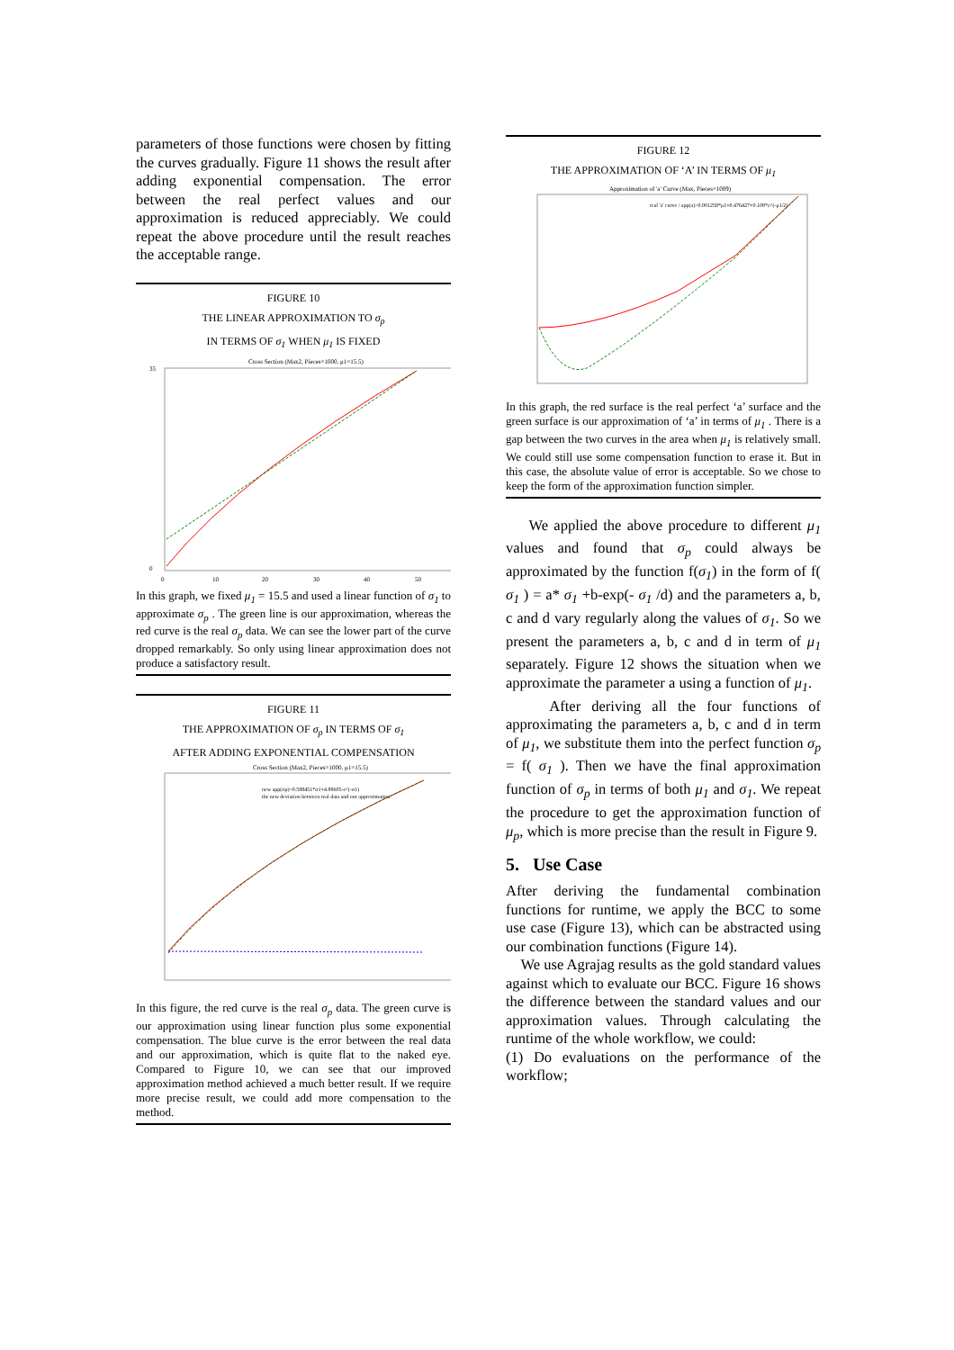parameters of those functions were chosen by fitting the curves gradually. Figure 11 shows the result after adding exponential compensation. The error between the real perfect values and our approximation is reduced appreciably. We could repeat the above procedure until the result reaches the acceptable range.
FIGURE 10
THE LINEAR APPROXIMATION TO σ<sub>p</sub>
IN TERMS OF σ<sub>1</sub> WHEN μ<sub>1</sub> IS FIXED
Cross Section (Max2, Pieces=1000, μ1=15.5)
0
10
20
30
40
50
35
0
In this graph, we fixed μ<sub>1</sub> = 15.5 and used a linear function of σ<sub>1</sub> to approximate σ<sub>p</sub> . The green line is our approximation, whereas the red curve is the real σ<sub>p</sub> data. We can see the lower part of the curve dropped remarkably. So only using linear approximation does not produce a satisfactory result.
FIGURE 11
THE APPROXIMATION OF σ<sub>p</sub> IN TERMS OF σ<sub>1</sub>
AFTER ADDING EXPONENTIAL COMPENSATION
Cross Section (Max2, Pieces=1000, μ1=15.5)
new app(σp)=0.588451*σ1+4.89605-e^(-σ1)
the new deviation between real data and our approximation
In this figure, the red curve is the real σ<sub>p</sub> data. The green curve is our approximation using linear function plus some exponential compensation. The blue curve is the error between the real data and our approximation, which is quite flat to the naked eye. Compared to Figure 10, we can see that our improved approximation method achieved a much better result. If we require more precise result, we could add more compensation to the method.
FIGURE 12
THE APPROXIMATION OF ‘A’ IN TERMS OF μ<sub>1</sub>
Approximation of 'a' Curve (Max, Pieces=1009)
real 'a' curve / app(a)=0.001258*μ1+0.476427+0.108*e^(-μ1/2)
In this graph, the red surface is the real perfect ‘a’ surface and the green surface is our approximation of ‘a’ in terms of μ<sub>1</sub> . There is a gap between the two curves in the area when μ<sub>1</sub> is relatively small. We could still use some compensation function to erase it. But in this case, the absolute value of error is acceptable. So we chose to keep the form of the approximation function simpler.
We applied the above procedure to different μ<sub>1</sub> values and found that σ<sub>p</sub> could always be approximated by the function f(σ<sub>1</sub>) in the form of f( σ<sub>1</sub> ) = a* σ<sub>1</sub> +b-exp(- σ<sub>1</sub> /d) and the parameters a, b, c and d vary regularly along the values of σ<sub>1</sub>. So we present the parameters a, b, c and d in term of μ<sub>1</sub> separately. Figure 12 shows the situation when we approximate the parameter a using a function of μ<sub>1</sub>.
After deriving all the four functions of approximating the parameters a, b, c and d in term of μ<sub>1</sub>, we substitute them into the perfect function σ<sub>p</sub> = f( σ<sub>1</sub> ). Then we have the final approximation function of σ<sub>p</sub> in terms of both μ<sub>1</sub> and σ<sub>1</sub>. We repeat the procedure to get the approximation function of μ<sub>p</sub>, which is more precise than the result in Figure 9.
5. Use Case
After deriving the fundamental combination functions for runtime, we apply the BCC to some use case (Figure 13), which can be abstracted using our combination functions (Figure 14).
We use Agrajag results as the gold standard values against which to evaluate our BCC. Figure 16 shows the difference between the standard values and our approximation values. Through calculating the runtime of the whole workflow, we could:
(1) Do evaluations on the performance of the workflow;